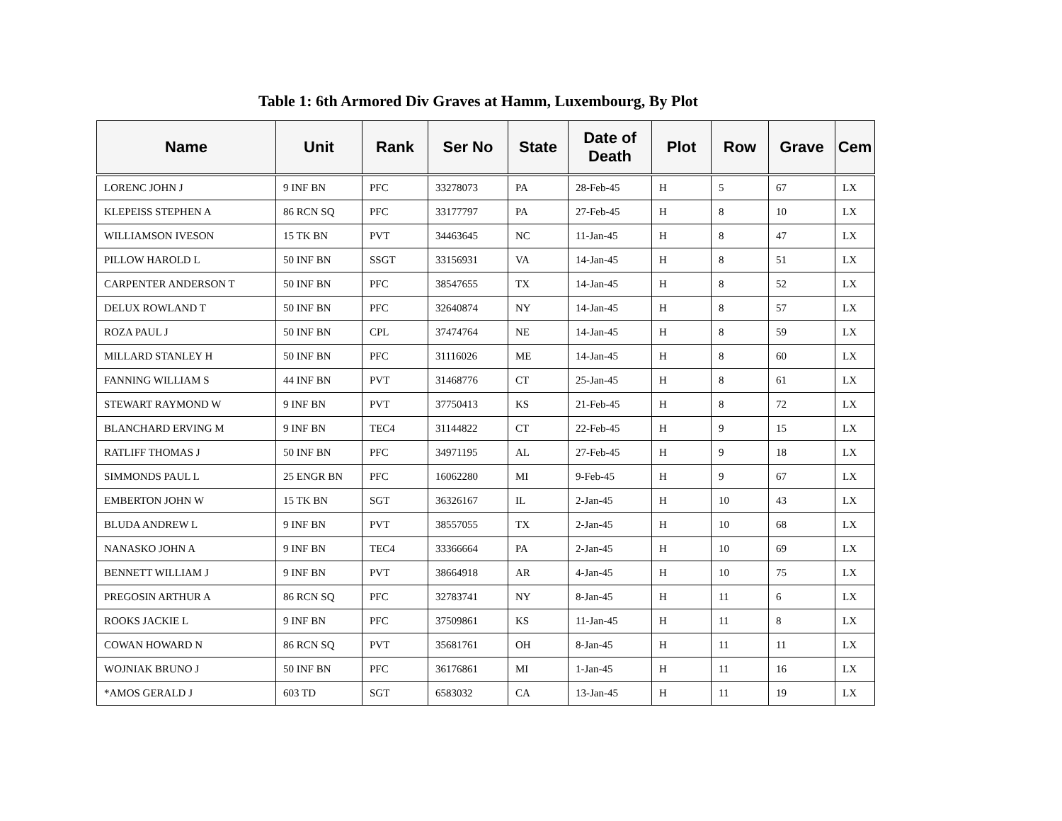Table 1: 6th Armored Div Graves at Hamm, Luxembourg, By Plot
| Name | Unit | Rank | Ser No | State | Date of Death | Plot | Row | Grave | Cem |
| --- | --- | --- | --- | --- | --- | --- | --- | --- | --- |
| LORENC JOHN J | 9 INF BN | PFC | 33278073 | PA | 28-Feb-45 | H | 5 | 67 | LX |
| KLEPEISS STEPHEN A | 86 RCN SQ | PFC | 33177797 | PA | 27-Feb-45 | H | 8 | 10 | LX |
| WILLIAMSON IVESON | 15 TK BN | PVT | 34463645 | NC | 11-Jan-45 | H | 8 | 47 | LX |
| PILLOW HAROLD L | 50 INF BN | SSGT | 33156931 | VA | 14-Jan-45 | H | 8 | 51 | LX |
| CARPENTER ANDERSON T | 50 INF BN | PFC | 38547655 | TX | 14-Jan-45 | H | 8 | 52 | LX |
| DELUX ROWLAND T | 50 INF BN | PFC | 32640874 | NY | 14-Jan-45 | H | 8 | 57 | LX |
| ROZA PAUL J | 50 INF BN | CPL | 37474764 | NE | 14-Jan-45 | H | 8 | 59 | LX |
| MILLARD STANLEY H | 50 INF BN | PFC | 31116026 | ME | 14-Jan-45 | H | 8 | 60 | LX |
| FANNING WILLIAM S | 44 INF BN | PVT | 31468776 | CT | 25-Jan-45 | H | 8 | 61 | LX |
| STEWART RAYMOND W | 9 INF BN | PVT | 37750413 | KS | 21-Feb-45 | H | 8 | 72 | LX |
| BLANCHARD ERVING M | 9 INF BN | TEC4 | 31144822 | CT | 22-Feb-45 | H | 9 | 15 | LX |
| RATLIFF THOMAS J | 50 INF BN | PFC | 34971195 | AL | 27-Feb-45 | H | 9 | 18 | LX |
| SIMMONDS PAUL L | 25 ENGR BN | PFC | 16062280 | MI | 9-Feb-45 | H | 9 | 67 | LX |
| EMBERTON JOHN W | 15 TK BN | SGT | 36326167 | IL | 2-Jan-45 | H | 10 | 43 | LX |
| BLUDA ANDREW L | 9 INF BN | PVT | 38557055 | TX | 2-Jan-45 | H | 10 | 68 | LX |
| NANASKO JOHN A | 9 INF BN | TEC4 | 33366664 | PA | 2-Jan-45 | H | 10 | 69 | LX |
| BENNETT WILLIAM J | 9 INF BN | PVT | 38664918 | AR | 4-Jan-45 | H | 10 | 75 | LX |
| PREGOSIN ARTHUR A | 86 RCN SQ | PFC | 32783741 | NY | 8-Jan-45 | H | 11 | 6 | LX |
| ROOKS JACKIE L | 9 INF BN | PFC | 37509861 | KS | 11-Jan-45 | H | 11 | 8 | LX |
| COWAN HOWARD N | 86 RCN SQ | PVT | 35681761 | OH | 8-Jan-45 | H | 11 | 11 | LX |
| WOJNIAK BRUNO J | 50 INF BN | PFC | 36176861 | MI | 1-Jan-45 | H | 11 | 16 | LX |
| *AMOS GERALD J | 603 TD | SGT | 6583032 | CA | 13-Jan-45 | H | 11 | 19 | LX |